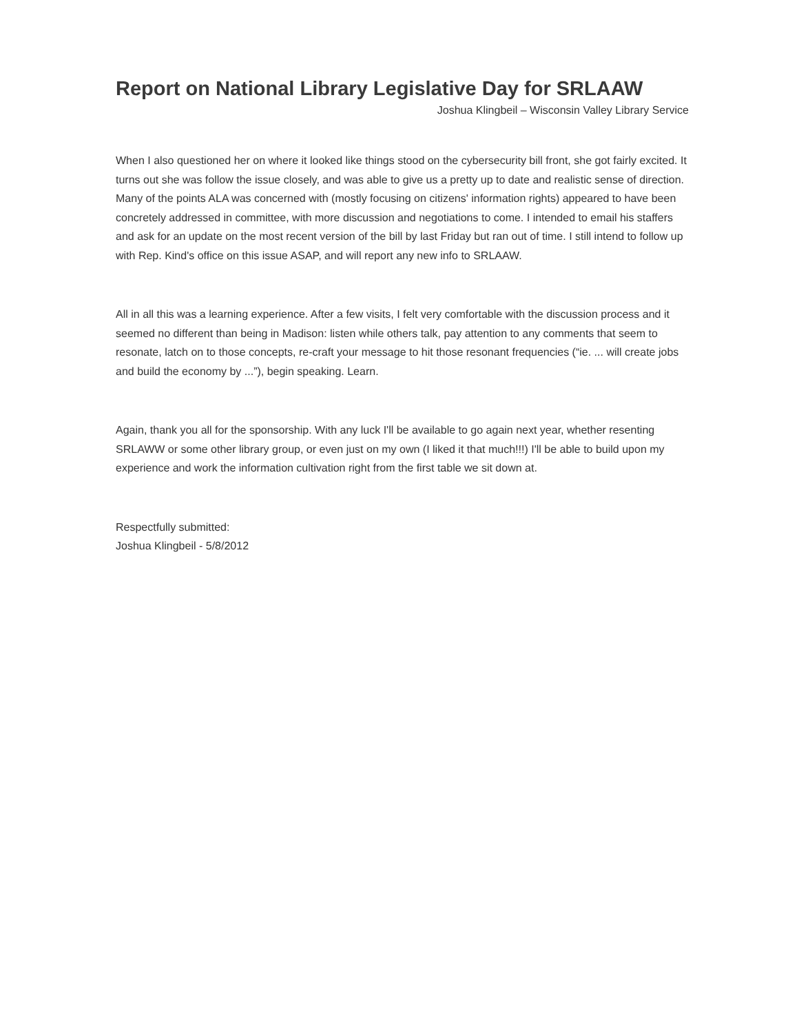Report on National Library Legislative Day for SRLAAW
Joshua Klingbeil – Wisconsin Valley Library Service
When I also questioned her on where it looked like things stood on the cybersecurity bill front, she got fairly excited. It turns out she was follow the issue closely, and was able to give us a pretty up to date and realistic sense of direction. Many of the points ALA was concerned with (mostly focusing on citizens' information rights) appeared to have been concretely addressed in committee, with more discussion and negotiations to come. I intended to email his staffers and ask for an update on the most recent version of the bill by last Friday but ran out of time. I still intend to follow up with Rep. Kind's office on this issue ASAP, and will report any new info to SRLAAW.
All in all this was a learning experience. After a few visits, I felt very comfortable with the discussion process and it seemed no different than being in Madison: listen while others talk, pay attention to any comments that seem to resonate, latch on to those concepts, re-craft your message to hit those resonant frequencies (“ie. ... will create jobs and build the economy by ...”), begin speaking. Learn.
Again, thank you all for the sponsorship. With any luck I'll be available to go again next year, whether resenting SRLAWW or some other library group, or even just on my own (I liked it that much!!!) I'll be able to build upon my experience and work the information cultivation right from the first table we sit down at.
Respectfully submitted:
Joshua Klingbeil - 5/8/2012